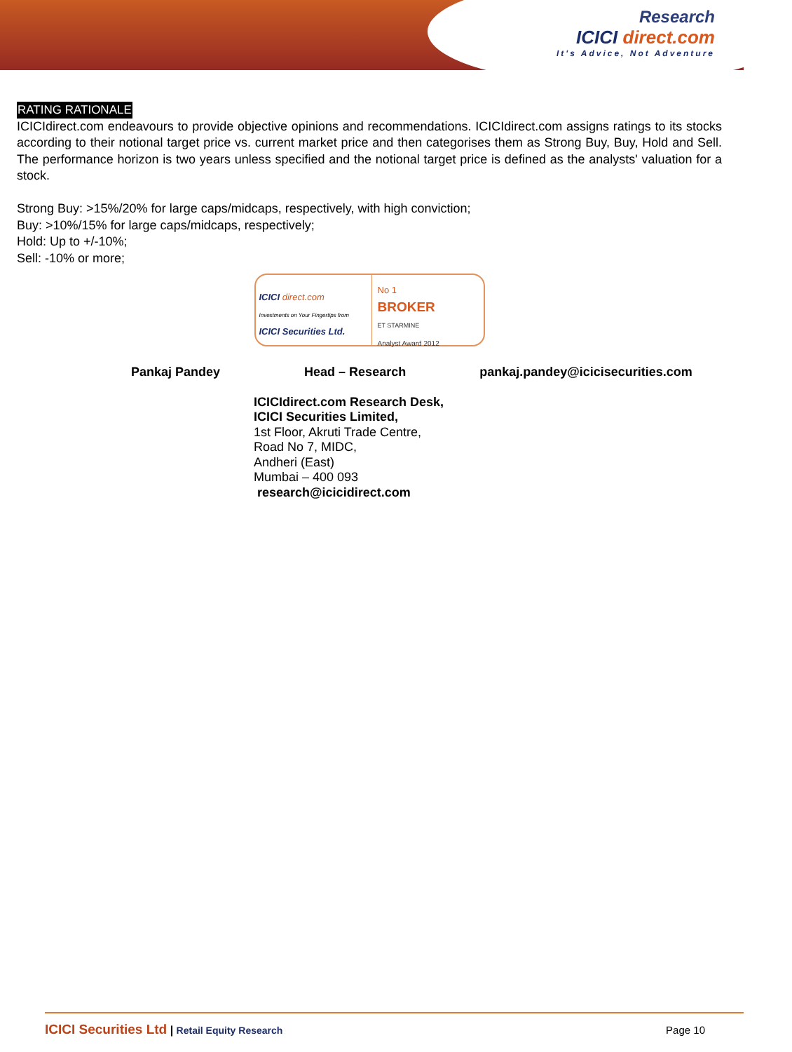Research
ICICI direct.com
It's Advice, Not Adventure
RATING RATIONALE
ICICIdirect.com endeavours to provide objective opinions and recommendations. ICICIdirect.com assigns ratings to its stocks according to their notional target price vs. current market price and then categorises them as Strong Buy, Buy, Hold and Sell. The performance horizon is two years unless specified and the notional target price is defined as the analysts' valuation for a stock.
Strong Buy: >15%/20% for large caps/midcaps, respectively, with high conviction;
Buy: >10%/15% for large caps/midcaps, respectively;
Hold: Up to +/-10%;
Sell: -10% or more;
ICICI direct.com
Investments on Your Fingertips from
ICICI Securities Ltd.
No 1
BROKER
ET STARMINE
Analyst Award 2012
Pankaj Pandey Head – Research pankaj.pandey@icicisecurities.com
ICICIdirect.com Research Desk,
ICICI Securities Limited,
1st Floor, Akruti Trade Centre,
Road No 7, MIDC,
Andheri (East)
Mumbai – 400 093
research@icicidirect.com
ICICI Securities Ltd | Retail Equity Research Page 10